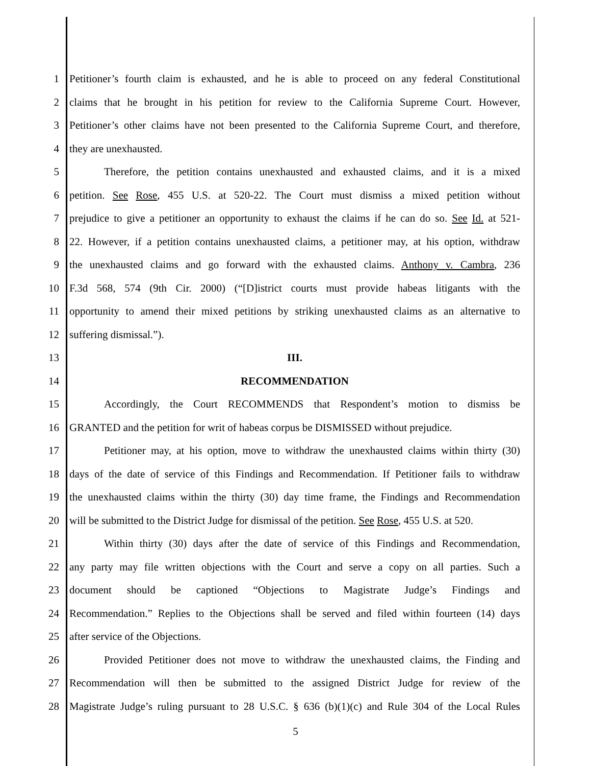1 Petitioner’s fourth claim is exhausted, and he is able to proceed on any federal Constitutional
2 claims that he brought in his petition for review to the California Supreme Court. However,
3 Petitioner’s other claims have not been presented to the California Supreme Court, and therefore,
4 they are unexhausted.
5 Therefore, the petition contains unexhausted and exhausted claims, and it is a mixed
6 petition. See Rose, 455 U.S. at 520-22. The Court must dismiss a mixed petition without
7 prejudice to give a petitioner an opportunity to exhaust the claims if he can do so. See Id. at 521-
8 22. However, if a petition contains unexhausted claims, a petitioner may, at his option, withdraw
9 the unexhausted claims and go forward with the exhausted claims. Anthony v. Cambra, 236
10 F.3d 568, 574 (9th Cir. 2000) (“[D]istrict courts must provide habeas litigants with the
11 opportunity to amend their mixed petitions by striking unexhausted claims as an alternative to
12 suffering dismissal.”).
13 III.
14 RECOMMENDATION
15 Accordingly, the Court RECOMMENDS that Respondent’s motion to dismiss be
16 GRANTED and the petition for writ of habeas corpus be DISMISSED without prejudice.
17 Petitioner may, at his option, move to withdraw the unexhausted claims within thirty (30)
18 days of the date of service of this Findings and Recommendation. If Petitioner fails to withdraw
19 the unexhausted claims within the thirty (30) day time frame, the Findings and Recommendation
20 will be submitted to the District Judge for dismissal of the petition. See Rose, 455 U.S. at 520.
21 Within thirty (30) days after the date of service of this Findings and Recommendation,
22 any party may file written objections with the Court and serve a copy on all parties. Such a
23 document should be captioned “Objections to Magistrate Judge’s Findings and
24 Recommendation.” Replies to the Objections shall be served and filed within fourteen (14) days
25 after service of the Objections.
26 Provided Petitioner does not move to withdraw the unexhausted claims, the Finding and
27 Recommendation will then be submitted to the assigned District Judge for review of the
28 Magistrate Judge’s ruling pursuant to 28 U.S.C. § 636 (b)(1)(c) and Rule 304 of the Local Rules
5